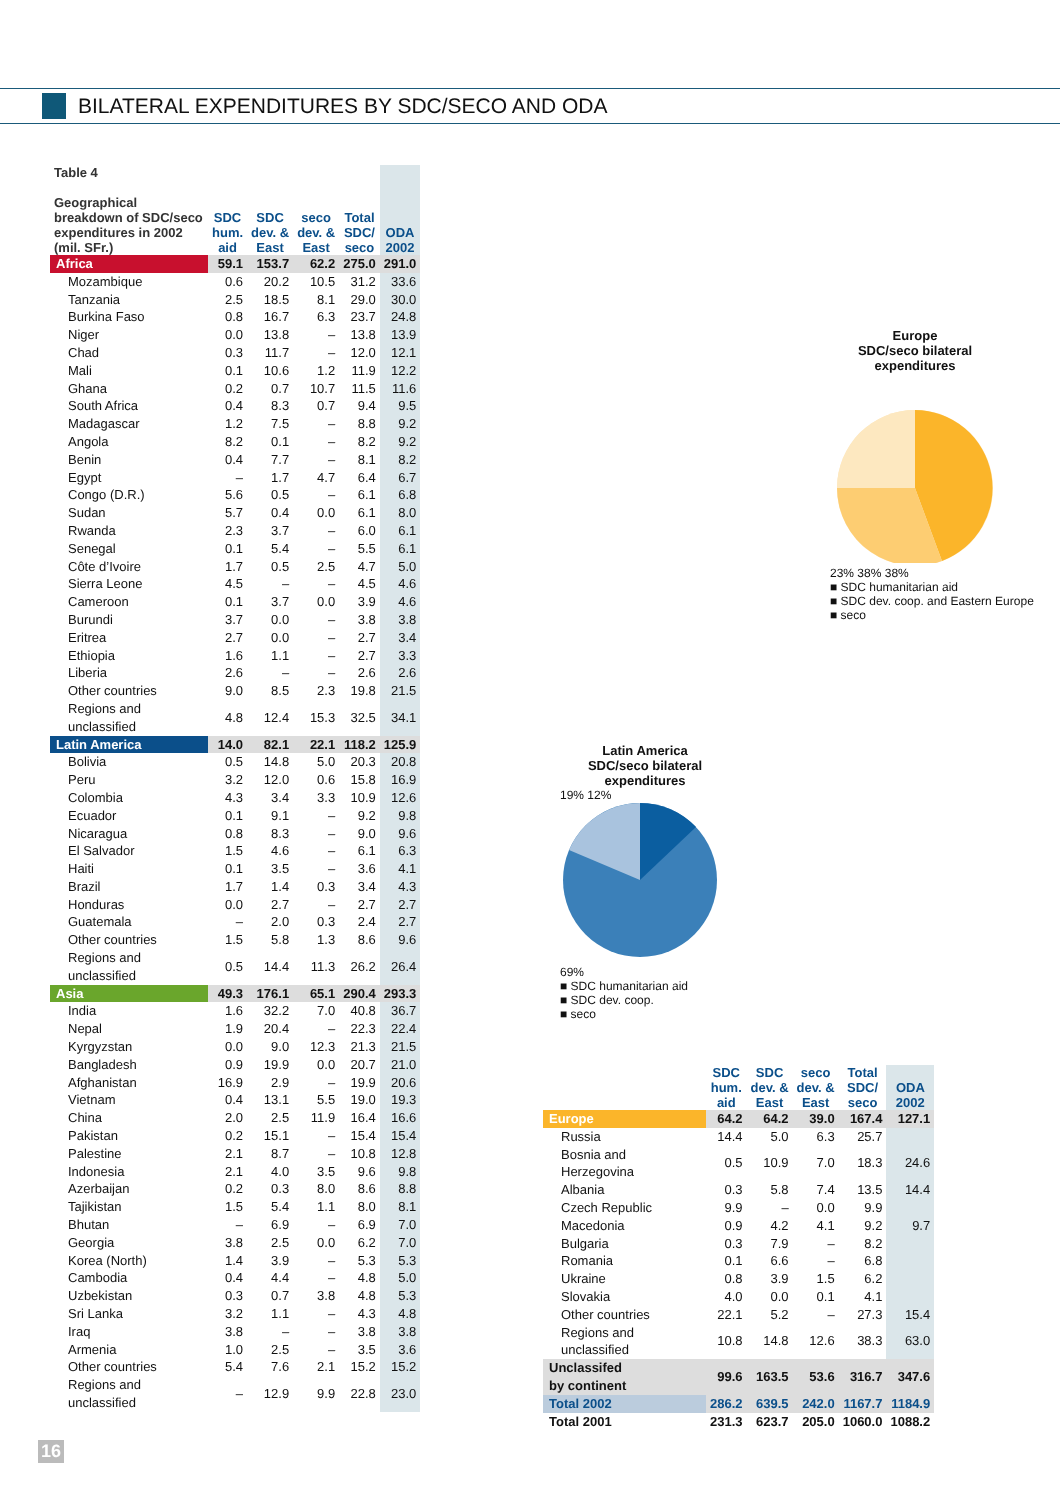BILATERAL EXPENDITURES BY SDC/SECO AND ODA
| Table 4 Geographical breakdown of SDC/seco expenditures in 2002 (mil. SFr.) | SDC hum. aid | SDC dev. & East | seco dev. & East | Total SDC/ seco | ODA 2002 |
| --- | --- | --- | --- | --- | --- |
| Africa | 59.1 | 153.7 | 62.2 | 275.0 | 291.0 |
| Mozambique | 0.6 | 20.2 | 10.5 | 31.2 | 33.6 |
| Tanzania | 2.5 | 18.5 | 8.1 | 29.0 | 30.0 |
| Burkina Faso | 0.8 | 16.7 | 6.3 | 23.7 | 24.8 |
| Niger | 0.0 | 13.8 | – | 13.8 | 13.9 |
| Chad | 0.3 | 11.7 | – | 12.0 | 12.1 |
| Mali | 0.1 | 10.6 | 1.2 | 11.9 | 12.2 |
| Ghana | 0.2 | 0.7 | 10.7 | 11.5 | 11.6 |
| South Africa | 0.4 | 8.3 | 0.7 | 9.4 | 9.5 |
| Madagascar | 1.2 | 7.5 | – | 8.8 | 9.2 |
| Angola | 8.2 | 0.1 | – | 8.2 | 9.2 |
| Benin | 0.4 | 7.7 | – | 8.1 | 8.2 |
| Egypt | – | 1.7 | 4.7 | 6.4 | 6.7 |
| Congo (D.R.) | 5.6 | 0.5 | – | 6.1 | 6.8 |
| Sudan | 5.7 | 0.4 | 0.0 | 6.1 | 8.0 |
| Rwanda | 2.3 | 3.7 | – | 6.0 | 6.1 |
| Senegal | 0.1 | 5.4 | – | 5.5 | 6.1 |
| Côte d’Ivoire | 1.7 | 0.5 | 2.5 | 4.7 | 5.0 |
| Sierra Leone | 4.5 | – | – | 4.5 | 4.6 |
| Cameroon | 0.1 | 3.7 | 0.0 | 3.9 | 4.6 |
| Burundi | 3.7 | 0.0 | – | 3.8 | 3.8 |
| Eritrea | 2.7 | 0.0 | – | 2.7 | 3.4 |
| Ethiopia | 1.6 | 1.1 | – | 2.7 | 3.3 |
| Liberia | 2.6 | – | – | 2.6 | 2.6 |
| Other countries | 9.0 | 8.5 | 2.3 | 19.8 | 21.5 |
| Regions and unclassified | 4.8 | 12.4 | 15.3 | 32.5 | 34.1 |
| Latin America | 14.0 | 82.1 | 22.1 | 118.2 | 125.9 |
| Bolivia | 0.5 | 14.8 | 5.0 | 20.3 | 20.8 |
| Peru | 3.2 | 12.0 | 0.6 | 15.8 | 16.9 |
| Colombia | 4.3 | 3.4 | 3.3 | 10.9 | 12.6 |
| Ecuador | 0.1 | 9.1 | – | 9.2 | 9.8 |
| Nicaragua | 0.8 | 8.3 | – | 9.0 | 9.6 |
| El Salvador | 1.5 | 4.6 | – | 6.1 | 6.3 |
| Haiti | 0.1 | 3.5 | – | 3.6 | 4.1 |
| Brazil | 1.7 | 1.4 | 0.3 | 3.4 | 4.3 |
| Honduras | 0.0 | 2.7 | – | 2.7 | 2.7 |
| Guatemala | – | 2.0 | 0.3 | 2.4 | 2.7 |
| Other countries | 1.5 | 5.8 | 1.3 | 8.6 | 9.6 |
| Regions and unclassified | 0.5 | 14.4 | 11.3 | 26.2 | 26.4 |
| Asia | 49.3 | 176.1 | 65.1 | 290.4 | 293.3 |
| India | 1.6 | 32.2 | 7.0 | 40.8 | 36.7 |
| Nepal | 1.9 | 20.4 | – | 22.3 | 22.4 |
| Kyrgyzstan | 0.0 | 9.0 | 12.3 | 21.3 | 21.5 |
| Bangladesh | 0.9 | 19.9 | 0.0 | 20.7 | 21.0 |
| Afghanistan | 16.9 | 2.9 | – | 19.9 | 20.6 |
| Vietnam | 0.4 | 13.1 | 5.5 | 19.0 | 19.3 |
| China | 2.0 | 2.5 | 11.9 | 16.4 | 16.6 |
| Pakistan | 0.2 | 15.1 | – | 15.4 | 15.4 |
| Palestine | 2.1 | 8.7 | – | 10.8 | 12.8 |
| Indonesia | 2.1 | 4.0 | 3.5 | 9.6 | 9.8 |
| Azerbaijan | 0.2 | 0.3 | 8.0 | 8.6 | 8.8 |
| Tajikistan | 1.5 | 5.4 | 1.1 | 8.0 | 8.1 |
| Bhutan | – | 6.9 | – | 6.9 | 7.0 |
| Georgia | 3.8 | 2.5 | 0.0 | 6.2 | 7.0 |
| Korea (North) | 1.4 | 3.9 | – | 5.3 | 5.3 |
| Cambodia | 0.4 | 4.4 | – | 4.8 | 5.0 |
| Uzbekistan | 0.3 | 0.7 | 3.8 | 4.8 | 5.3 |
| Sri Lanka | 3.2 | 1.1 | – | 4.3 | 4.8 |
| Iraq | 3.8 | – | – | 3.8 | 3.8 |
| Armenia | 1.0 | 2.5 | – | 3.5 | 3.6 |
| Other countries | 5.4 | 7.6 | 2.1 | 15.2 | 15.2 |
| Regions and unclassified | – | 12.9 | 9.9 | 22.8 | 23.0 |
Europe
SDC/seco bilateral expenditures
23% 38% 38%
■ SDC humanitarian aid
■ SDC dev. coop. and Eastern Europe
■ seco
Latin America
SDC/seco bilateral expenditures
19% 12%
69%
■ SDC humanitarian aid
■ SDC dev. coop.
■ seco
| | SDC hum. aid | SDC dev. & East | seco dev. & East | Total SDC/ seco | ODA 2002 |
| --- | --- | --- | --- | --- | --- |
| Europe | 64.2 | 64.2 | 39.0 | 167.4 | 127.1 |
| Russia | 14.4 | 5.0 | 6.3 | 25.7 | |
| Bosnia and Herzegovina | 0.5 | 10.9 | 7.0 | 18.3 | 24.6 |
| Albania | 0.3 | 5.8 | 7.4 | 13.5 | 14.4 |
| Czech Republic | 9.9 | – | 0.0 | 9.9 | |
| Macedonia | 0.9 | 4.2 | 4.1 | 9.2 | 9.7 |
| Bulgaria | 0.3 | 7.9 | – | 8.2 | |
| Romania | 0.1 | 6.6 | – | 6.8 | |
| Ukraine | 0.8 | 3.9 | 1.5 | 6.2 | |
| Slovakia | 4.0 | 0.0 | 0.1 | 4.1 | |
| Other countries | 22.1 | 5.2 | – | 27.3 | 15.4 |
| Regions and unclassified | 10.8 | 14.8 | 12.6 | 38.3 | 63.0 |
| Unclassifed by continent | 99.6 | 163.5 | 53.6 | 316.7 | 347.6 |
| Total 2002 | 286.2 | 639.5 | 242.0 | 1167.7 | 1184.9 |
| Total 2001 | 231.3 | 623.7 | 205.0 | 1060.0 | 1088.2 |
16